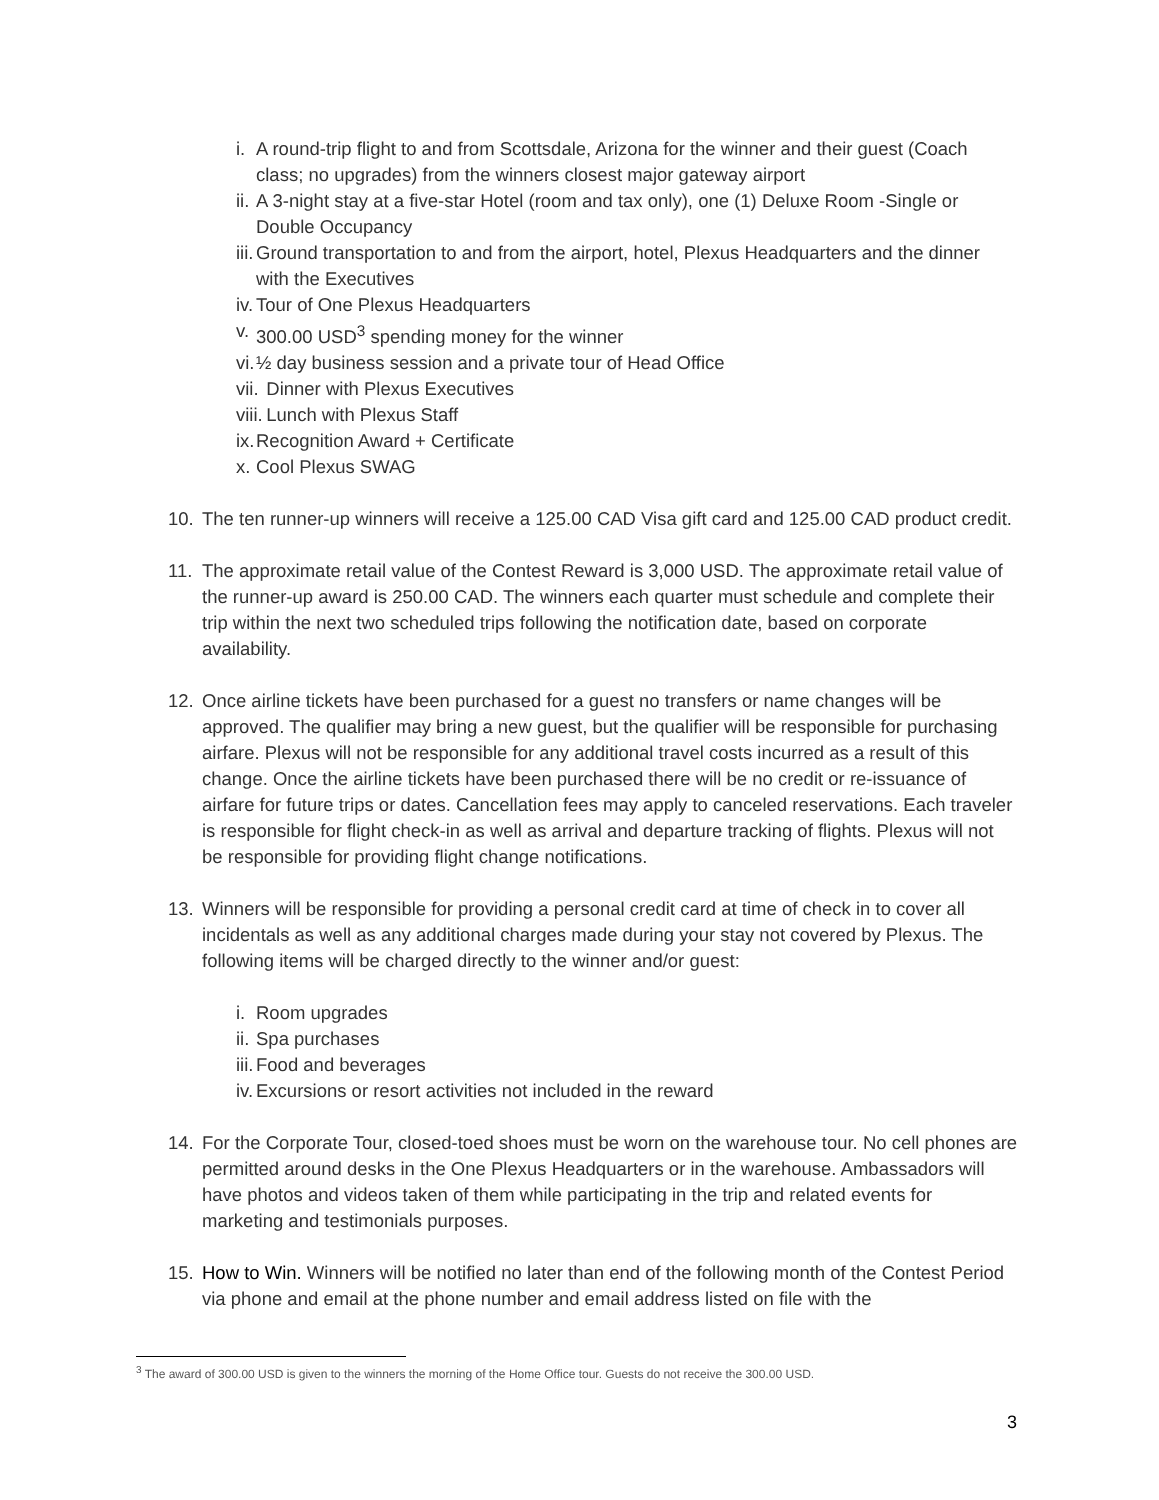i. A round-trip flight to and from Scottsdale, Arizona for the winner and their guest (Coach class; no upgrades) from the winners closest major gateway airport
ii. A 3-night stay at a five-star Hotel (room and tax only), one (1) Deluxe Room -Single or Double Occupancy
iii. Ground transportation to and from the airport, hotel, Plexus Headquarters and the dinner with the Executives
iv. Tour of One Plexus Headquarters
v. 300.00 USD<sup>3</sup> spending money for the winner
vi. ½ day business session and a private tour of Head Office
vii. Dinner with Plexus Executives
viii. Lunch with Plexus Staff
ix. Recognition Award + Certificate
x. Cool Plexus SWAG
10. The ten runner-up winners will receive a 125.00 CAD Visa gift card and 125.00 CAD product credit.
11. The approximate retail value of the Contest Reward is 3,000 USD. The approximate retail value of the runner-up award is 250.00 CAD. The winners each quarter must schedule and complete their trip within the next two scheduled trips following the notification date, based on corporate availability.
12. Once airline tickets have been purchased for a guest no transfers or name changes will be approved. The qualifier may bring a new guest, but the qualifier will be responsible for purchasing airfare. Plexus will not be responsible for any additional travel costs incurred as a result of this change. Once the airline tickets have been purchased there will be no credit or re-issuance of airfare for future trips or dates. Cancellation fees may apply to canceled reservations. Each traveler is responsible for flight check-in as well as arrival and departure tracking of flights. Plexus will not be responsible for providing flight change notifications.
13. Winners will be responsible for providing a personal credit card at time of check in to cover all incidentals as well as any additional charges made during your stay not covered by Plexus. The following items will be charged directly to the winner and/or guest:
i. Room upgrades
ii. Spa purchases
iii. Food and beverages
iv. Excursions or resort activities not included in the reward
14. For the Corporate Tour, closed-toed shoes must be worn on the warehouse tour. No cell phones are permitted around desks in the One Plexus Headquarters or in the warehouse. Ambassadors will have photos and videos taken of them while participating in the trip and related events for marketing and testimonials purposes.
15. How to Win. Winners will be notified no later than end of the following month of the Contest Period via phone and email at the phone number and email address listed on file with the
<sup>3</sup> The award of 300.00 USD is given to the winners the morning of the Home Office tour. Guests do not receive the 300.00 USD.
3